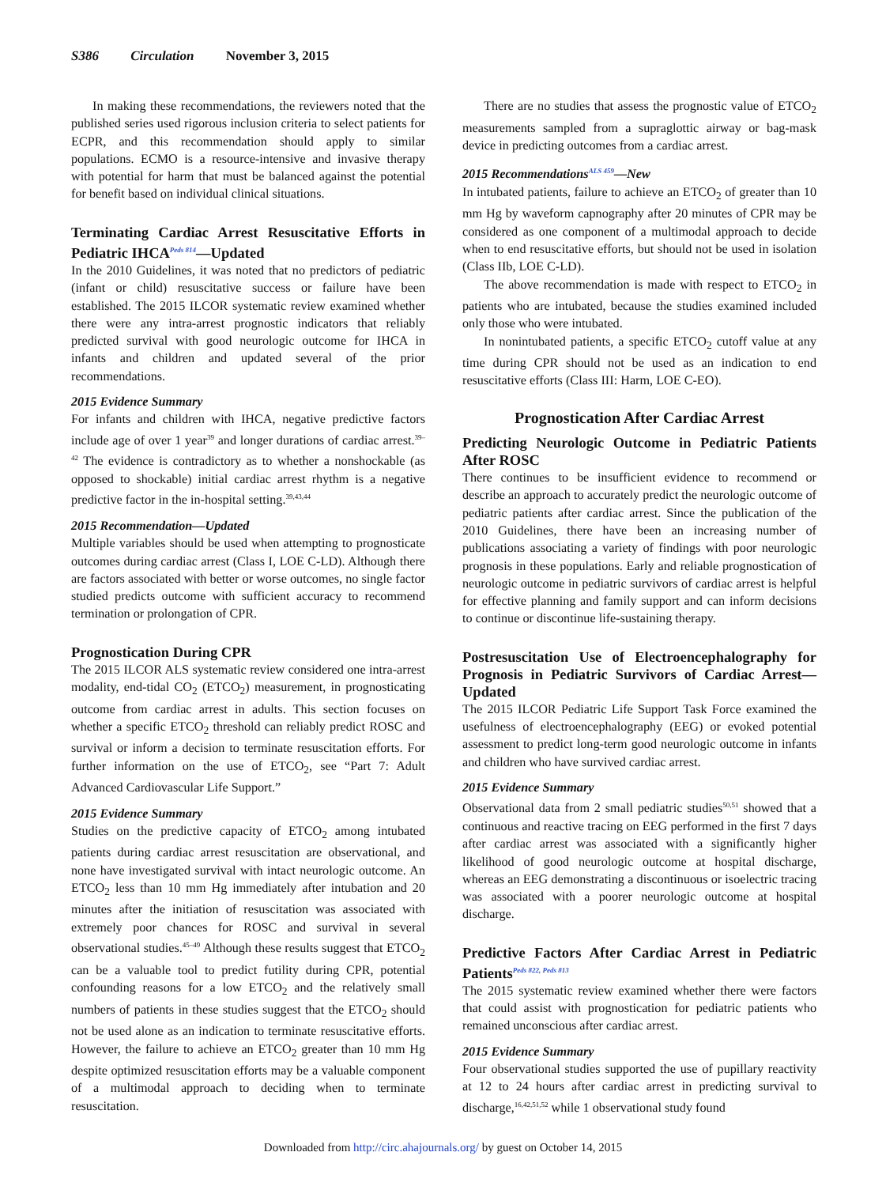S386 Circulation November 3, 2015
In making these recommendations, the reviewers noted that the published series used rigorous inclusion criteria to select patients for ECPR, and this recommendation should apply to similar populations. ECMO is a resource-intensive and invasive therapy with potential for harm that must be balanced against the potential for benefit based on individual clinical situations.
Terminating Cardiac Arrest Resuscitative Efforts in Pediatric IHCA<sup>Peds 814</sup>—Updated
In the 2010 Guidelines, it was noted that no predictors of pediatric (infant or child) resuscitative success or failure have been established. The 2015 ILCOR systematic review examined whether there were any intra-arrest prognostic indicators that reliably predicted survival with good neurologic outcome for IHCA in infants and children and updated several of the prior recommendations.
2015 Evidence Summary
For infants and children with IHCA, negative predictive factors include age of over 1 year<sup>39</sup> and longer durations of cardiac arrest.<sup>39–42</sup> The evidence is contradictory as to whether a nonshockable (as opposed to shockable) initial cardiac arrest rhythm is a negative predictive factor in the in-hospital setting.<sup>39,43,44</sup>
2015 Recommendation—Updated
Multiple variables should be used when attempting to prognosticate outcomes during cardiac arrest (Class I, LOE C-LD). Although there are factors associated with better or worse outcomes, no single factor studied predicts outcome with sufficient accuracy to recommend termination or prolongation of CPR.
Prognostication During CPR
The 2015 ILCOR ALS systematic review considered one intra-arrest modality, end-tidal CO<sub>2</sub> (ETCO<sub>2</sub>) measurement, in prognosticating outcome from cardiac arrest in adults. This section focuses on whether a specific ETCO<sub>2</sub> threshold can reliably predict ROSC and survival or inform a decision to terminate resuscitation efforts. For further information on the use of ETCO<sub>2</sub>, see “Part 7: Adult Advanced Cardiovascular Life Support.”
2015 Evidence Summary
Studies on the predictive capacity of ETCO<sub>2</sub> among intubated patients during cardiac arrest resuscitation are observational, and none have investigated survival with intact neurologic outcome. An ETCO<sub>2</sub> less than 10 mm Hg immediately after intubation and 20 minutes after the initiation of resuscitation was associated with extremely poor chances for ROSC and survival in several observational studies.<sup>45–49</sup> Although these results suggest that ETCO<sub>2</sub> can be a valuable tool to predict futility during CPR, potential confounding reasons for a low ETCO<sub>2</sub> and the relatively small numbers of patients in these studies suggest that the ETCO<sub>2</sub> should not be used alone as an indication to terminate resuscitative efforts. However, the failure to achieve an ETCO<sub>2</sub> greater than 10 mm Hg despite optimized resuscitation efforts may be a valuable component of a multimodal approach to deciding when to terminate resuscitation.
There are no studies that assess the prognostic value of ETCO<sub>2</sub> measurements sampled from a supraglottic airway or bag-mask device in predicting outcomes from a cardiac arrest.
2015 Recommendations<sup>ALS 459</sup>—New
In intubated patients, failure to achieve an ETCO<sub>2</sub> of greater than 10 mm Hg by waveform capnography after 20 minutes of CPR may be considered as one component of a multimodal approach to decide when to end resuscitative efforts, but should not be used in isolation (Class IIb, LOE C-LD).
The above recommendation is made with respect to ETCO<sub>2</sub> in patients who are intubated, because the studies examined included only those who were intubated.
In nonintubated patients, a specific ETCO<sub>2</sub> cutoff value at any time during CPR should not be used as an indication to end resuscitative efforts (Class III: Harm, LOE C-EO).
Prognostication After Cardiac Arrest
Predicting Neurologic Outcome in Pediatric Patients After ROSC
There continues to be insufficient evidence to recommend or describe an approach to accurately predict the neurologic outcome of pediatric patients after cardiac arrest. Since the publication of the 2010 Guidelines, there have been an increasing number of publications associating a variety of findings with poor neurologic prognosis in these populations. Early and reliable prognostication of neurologic outcome in pediatric survivors of cardiac arrest is helpful for effective planning and family support and can inform decisions to continue or discontinue life-sustaining therapy.
Postresuscitation Use of Electroencephalography for Prognosis in Pediatric Survivors of Cardiac Arrest—Updated
The 2015 ILCOR Pediatric Life Support Task Force examined the usefulness of electroencephalography (EEG) or evoked potential assessment to predict long-term good neurologic outcome in infants and children who have survived cardiac arrest.
2015 Evidence Summary
Observational data from 2 small pediatric studies<sup>50,51</sup> showed that a continuous and reactive tracing on EEG performed in the first 7 days after cardiac arrest was associated with a significantly higher likelihood of good neurologic outcome at hospital discharge, whereas an EEG demonstrating a discontinuous or isoelectric tracing was associated with a poorer neurologic outcome at hospital discharge.
Predictive Factors After Cardiac Arrest in Pediatric Patients<sup>Peds 822</sup><sup>, Peds 813</sup>
The 2015 systematic review examined whether there were factors that could assist with prognostication for pediatric patients who remained unconscious after cardiac arrest.
2015 Evidence Summary
Four observational studies supported the use of pupillary reactivity at 12 to 24 hours after cardiac arrest in predicting survival to discharge,<sup>16,42,51,52</sup> while 1 observational study found
Downloaded from http://circ.ahajournals.org/ by guest on October 14, 2015